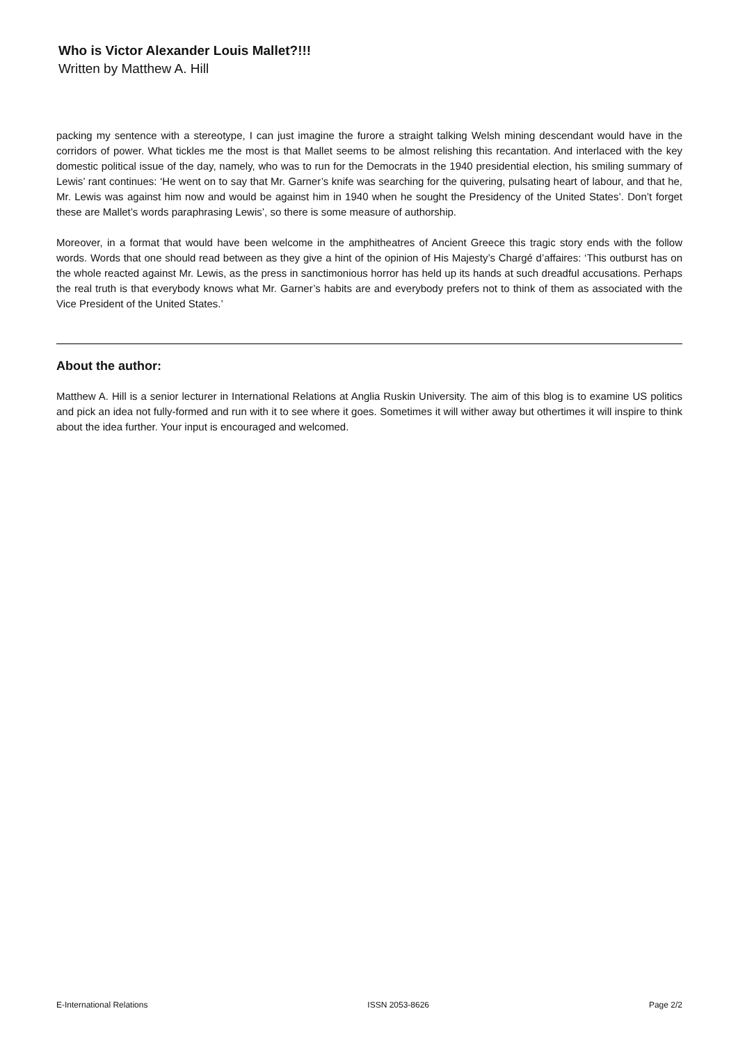Who is Victor Alexander Louis Mallet?!!!
Written by Matthew A. Hill
packing my sentence with a stereotype, I can just imagine the furore a straight talking Welsh mining descendant would have in the corridors of power. What tickles me the most is that Mallet seems to be almost relishing this recantation. And interlaced with the key domestic political issue of the day, namely, who was to run for the Democrats in the 1940 presidential election, his smiling summary of Lewis’ rant continues: ‘He went on to say that Mr. Garner’s knife was searching for the quivering, pulsating heart of labour, and that he, Mr. Lewis was against him now and would be against him in 1940 when he sought the Presidency of the United States’. Don’t forget these are Mallet’s words paraphrasing Lewis’, so there is some measure of authorship.
Moreover, in a format that would have been welcome in the amphitheatres of Ancient Greece this tragic story ends with the follow words. Words that one should read between as they give a hint of the opinion of His Majesty’s Chargé d’affaires: ‘This outburst has on the whole reacted against Mr. Lewis, as the press in sanctimonious horror has held up its hands at such dreadful accusations. Perhaps the real truth is that everybody knows what Mr. Garner’s habits are and everybody prefers not to think of them as associated with the Vice President of the United States.’
About the author:
Matthew A. Hill is a senior lecturer in International Relations at Anglia Ruskin University. The aim of this blog is to examine US politics and pick an idea not fully-formed and run with it to see where it goes. Sometimes it will wither away but othertimes it will inspire to think about the idea further. Your input is encouraged and welcomed.
E-International Relations ISSN 2053-8626 Page 2/2